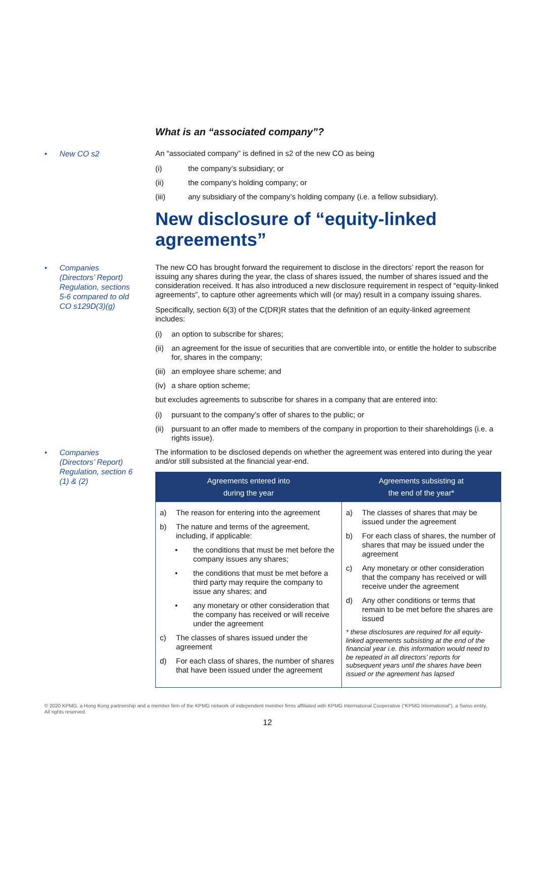What is an “associated company”?
• New CO s2
An “associated company” is defined in s2 of the new CO as being
(i) the company’s subsidiary; or
(ii) the company’s holding company; or
(iii) any subsidiary of the company’s holding company (i.e. a fellow subsidiary).
New disclosure of “equity-linked agreements”
• Companies
(Directors’ Report)
Regulation, sections
5-6 compared to old
CO s129D(3)(g)
The new CO has brought forward the requirement to disclose in the directors’ report the reason for issuing any shares during the year, the class of shares issued, the number of shares issued and the consideration received. It has also introduced a new disclosure requirement in respect of “equity-linked agreements”, to capture other agreements which will (or may) result in a company issuing shares.
Specifically, section 6(3) of the C(DR)R states that the definition of an equity-linked agreement includes:
(i) an option to subscribe for shares;
(ii) an agreement for the issue of securities that are convertible into, or entitle the holder to subscribe for, shares in the company;
(iii) an employee share scheme; and
(iv) a share option scheme;
but excludes agreements to subscribe for shares in a company that are entered into:
(i) pursuant to the company’s offer of shares to the public; or
(ii) pursuant to an offer made to members of the company in proportion to their shareholdings (i.e. a rights issue).
• Companies
(Directors’ Report)
Regulation, section 6
(1) & (2)
The information to be disclosed depends on whether the agreement was entered into during the year and/or still subsisted at the financial year-end.
| Agreements entered into during the year | Agreements subsisting at the end of the year* |
| --- | --- |
| a) The reason for entering into the agreement b) The nature and terms of the agreement, including, if applicable: • the conditions that must be met before the company issues any shares; • the conditions that must be met before a third party may require the company to issue any shares; and • any monetary or other consideration that the company has received or will receive under the agreement c) The classes of shares issued under the agreement d) For each class of shares, the number of shares that have been issued under the agreement | a) The classes of shares that may be issued under the agreement b) For each class of shares, the number of shares that may be issued under the agreement c) Any monetary or other consideration that the company has received or will receive under the agreement d) Any other conditions or terms that remain to be met before the shares are issued * these disclosures are required for all equity-linked agreements subsisting at the end of the financial year i.e. this information would need to be repeated in all directors’ reports for subsequent years until the shares have been issued or the agreement has lapsed |
© 2020 KPMG, a Hong Kong partnership and a member firm of the KPMG network of independent member firms affiliated with KPMG International Cooperative (“KPMG International”), a Swiss entity. All rights reserved.
12